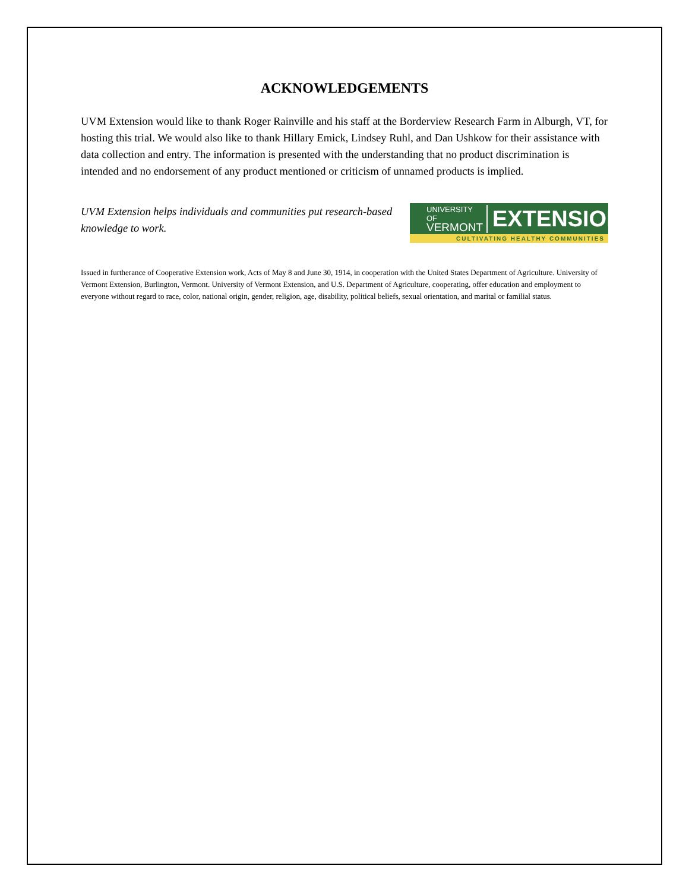ACKNOWLEDGEMENTS
UVM Extension would like to thank Roger Rainville and his staff at the Borderview Research Farm in Alburgh, VT, for hosting this trial. We would also like to thank Hillary Emick, Lindsey Ruhl, and Dan Ushkow for their assistance with data collection and entry. The information is presented with the understanding that no product discrimination is intended and no endorsement of any product mentioned or criticism of unnamed products is implied.
UVM Extension helps individuals and communities put research-based knowledge to work.
UNIVERSITY OF
VERMONT
EXTENSION
CULTIVATING HEALTHY COMMUNITIES
Issued in furtherance of Cooperative Extension work, Acts of May 8 and June 30, 1914, in cooperation with the United States Department of Agriculture. University of Vermont Extension, Burlington, Vermont. University of Vermont Extension, and U.S. Department of Agriculture, cooperating, offer education and employment to everyone without regard to race, color, national origin, gender, religion, age, disability, political beliefs, sexual orientation, and marital or familial status.